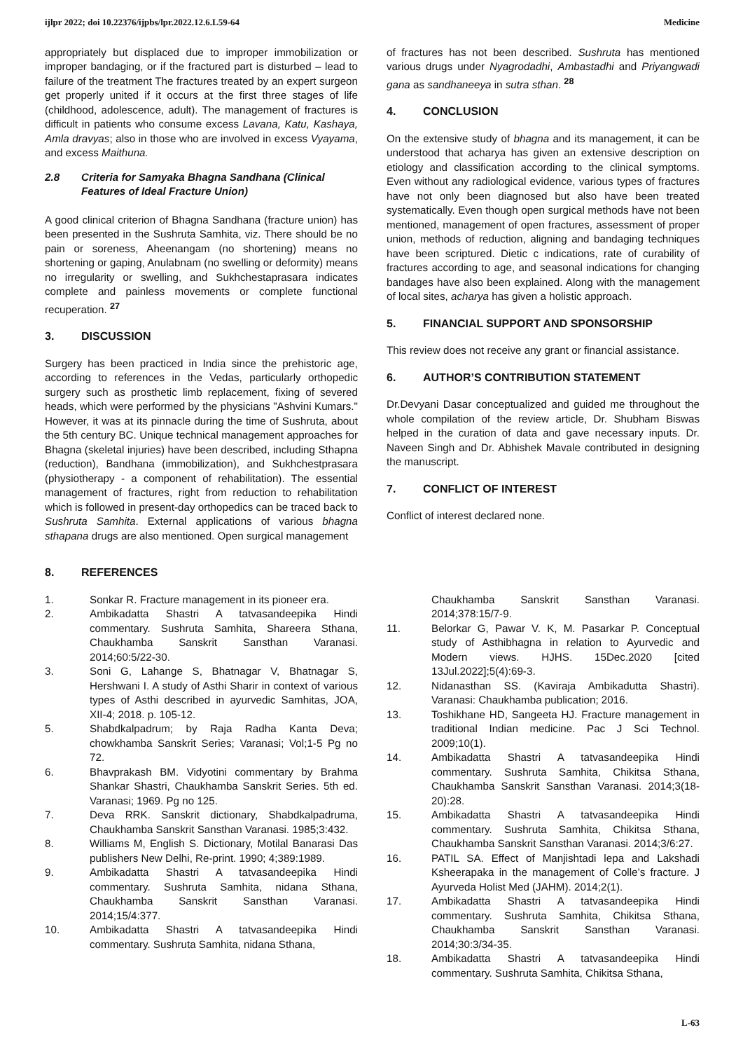ijlpr 2022; doi 10.22376/ijpbs/lpr.2022.12.6.L59-64 Medicine
appropriately but displaced due to improper immobilization or improper bandaging, or if the fractured part is disturbed – lead to failure of the treatment The fractures treated by an expert surgeon get properly united if it occurs at the first three stages of life (childhood, adolescence, adult). The management of fractures is difficult in patients who consume excess Lavana, Katu, Kashaya, Amla dravyas; also in those who are involved in excess Vyayama, and excess Maithuna.
2.8 Criteria for Samyaka Bhagna Sandhana (Clinical Features of Ideal Fracture Union)
A good clinical criterion of Bhagna Sandhana (fracture union) has been presented in the Sushruta Samhita, viz. There should be no pain or soreness, Aheenangam (no shortening) means no shortening or gaping, Anulabnam (no swelling or deformity) means no irregularity or swelling, and Sukhchestaprasara indicates complete and painless movements or complete functional recuperation. <sup>27</sup>
3. DISCUSSION
Surgery has been practiced in India since the prehistoric age, according to references in the Vedas, particularly orthopedic surgery such as prosthetic limb replacement, fixing of severed heads, which were performed by the physicians "Ashvini Kumars." However, it was at its pinnacle during the time of Sushruta, about the 5th century BC. Unique technical management approaches for Bhagna (skeletal injuries) have been described, including Sthapna (reduction), Bandhana (immobilization), and Sukhchestprasara (physiotherapy - a component of rehabilitation). The essential management of fractures, right from reduction to rehabilitation which is followed in present-day orthopedics can be traced back to Sushruta Samhita. External applications of various bhagna sthapana drugs are also mentioned. Open surgical management
of fractures has not been described. Sushruta has mentioned various drugs under Nyagrodadhi, Ambastadhi and Priyangwadi gana as sandhaneeya in sutra sthan. <sup>28</sup>
4. CONCLUSION
On the extensive study of bhagna and its management, it can be understood that acharya has given an extensive description on etiology and classification according to the clinical symptoms. Even without any radiological evidence, various types of fractures have not only been diagnosed but also have been treated systematically. Even though open surgical methods have not been mentioned, management of open fractures, assessment of proper union, methods of reduction, aligning and bandaging techniques have been scriptured. Dietic c indications, rate of curability of fractures according to age, and seasonal indications for changing bandages have also been explained. Along with the management of local sites, acharya has given a holistic approach.
5. FINANCIAL SUPPORT AND SPONSORSHIP
This review does not receive any grant or financial assistance.
6. AUTHOR’S CONTRIBUTION STATEMENT
Dr.Devyani Dasar conceptualized and guided me throughout the whole compilation of the review article, Dr. Shubham Biswas helped in the curation of data and gave necessary inputs. Dr. Naveen Singh and Dr. Abhishek Mavale contributed in designing the manuscript.
7. CONFLICT OF INTEREST
Conflict of interest declared none.
8. REFERENCES
1. Sonkar R. Fracture management in its pioneer era.
2. Ambikadatta Shastri A tatvasandeepika Hindi commentary. Sushruta Samhita, Shareera Sthana, Chaukhamba Sanskrit Sansthan Varanasi. 2014;60:5/22-30.
3. Soni G, Lahange S, Bhatnagar V, Bhatnagar S, Hershwani I. A study of Asthi Sharir in context of various types of Asthi described in ayurvedic Samhitas, JOA, XII-4; 2018. p. 105-12.
5. Shabdkalpadrum; by Raja Radha Kanta Deva; chowkhamba Sanskrit Series; Varanasi; Vol;1-5 Pg no 72.
6. Bhavprakash BM. Vidyotini commentary by Brahma Shankar Shastri, Chaukhamba Sanskrit Series. 5th ed. Varanasi; 1969. Pg no 125.
7. Deva RRK. Sanskrit dictionary, Shabdkalpadruma, Chaukhamba Sanskrit Sansthan Varanasi. 1985;3:432.
8. Williams M, English S. Dictionary, Motilal Banarasi Das publishers New Delhi, Re-print. 1990; 4;389:1989.
9. Ambikadatta Shastri A tatvasandeepika Hindi commentary. Sushruta Samhita, nidana Sthana, Chaukhamba Sanskrit Sansthan Varanasi. 2014;15/4:377.
10. Ambikadatta Shastri A tatvasandeepika Hindi commentary. Sushruta Samhita, nidana Sthana,
Chaukhamba Sanskrit Sansthan Varanasi. 2014;378:15/7-9.
11. Belorkar G, Pawar V. K, M. Pasarkar P. Conceptual study of Asthibhagna in relation to Ayurvedic and Modern views. HJHS. 15Dec.2020 [cited 13Jul.2022];5(4):69-3.
12. Nidanasthan SS. (Kaviraja Ambikadutta Shastri). Varanasi: Chaukhamba publication; 2016.
13. Toshikhane HD, Sangeeta HJ. Fracture management in traditional Indian medicine. Pac J Sci Technol. 2009;10(1).
14. Ambikadatta Shastri A tatvasandeepika Hindi commentary. Sushruta Samhita, Chikitsa Sthana, Chaukhamba Sanskrit Sansthan Varanasi. 2014;3(18-20):28.
15. Ambikadatta Shastri A tatvasandeepika Hindi commentary. Sushruta Samhita, Chikitsa Sthana, Chaukhamba Sanskrit Sansthan Varanasi. 2014;3/6:27.
16. PATIL SA. Effect of Manjishtadi lepa and Lakshadi Ksheerapaka in the management of Colle’s fracture. J Ayurveda Holist Med (JAHM). 2014;2(1).
17. Ambikadatta Shastri A tatvasandeepika Hindi commentary. Sushruta Samhita, Chikitsa Sthana, Chaukhamba Sanskrit Sansthan Varanasi. 2014;30:3/34-35.
18. Ambikadatta Shastri A tatvasandeepika Hindi commentary. Sushruta Samhita, Chikitsa Sthana,
L-63